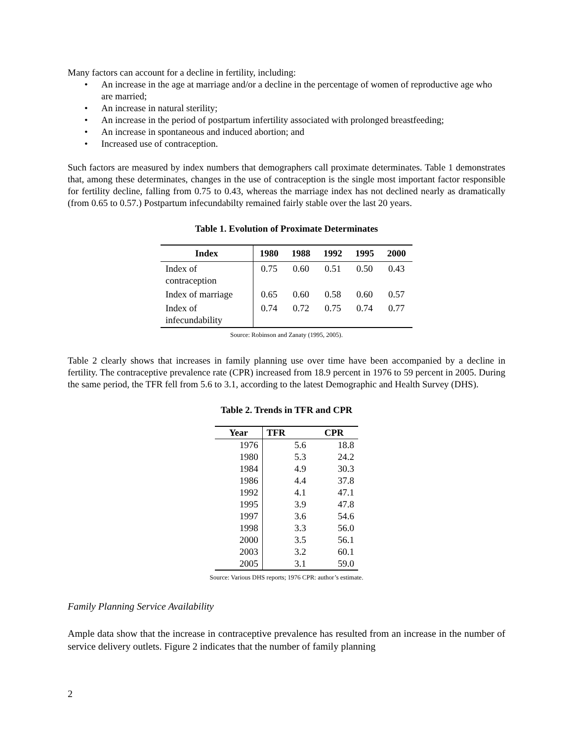Many factors can account for a decline in fertility, including:
• An increase in the age at marriage and/or a decline in the percentage of women of reproductive age who are married;
• An increase in natural sterility;
• An increase in the period of postpartum infertility associated with prolonged breastfeeding;
• An increase in spontaneous and induced abortion; and
• Increased use of contraception.
Such factors are measured by index numbers that demographers call proximate determinates. Table 1 demonstrates that, among these determinates, changes in the use of contraception is the single most important factor responsible for fertility decline, falling from 0.75 to 0.43, whereas the marriage index has not declined nearly as dramatically (from 0.65 to 0.57.) Postpartum infecundabilty remained fairly stable over the last 20 years.
Table 1. Evolution of Proximate Determinates
| Index | 1980 | 1988 | 1992 | 1995 | 2000 |
| --- | --- | --- | --- | --- | --- |
| Index of contraception | 0.75 | 0.60 | 0.51 | 0.50 | 0.43 |
| Index of marriage | 0.65 | 0.60 | 0.58 | 0.60 | 0.57 |
| Index of infecundability | 0.74 | 0.72 | 0.75 | 0.74 | 0.77 |
Source: Robinson and Zanaty (1995, 2005).
Table 2 clearly shows that increases in family planning use over time have been accompanied by a decline in fertility. The contraceptive prevalence rate (CPR) increased from 18.9 percent in 1976 to 59 percent in 2005. During the same period, the TFR fell from 5.6 to 3.1, according to the latest Demographic and Health Survey (DHS).
Table 2. Trends in TFR and CPR
| Year | TFR | CPR |
| --- | --- | --- |
| 1976 | 5.6 | 18.8 |
| 1980 | 5.3 | 24.2 |
| 1984 | 4.9 | 30.3 |
| 1986 | 4.4 | 37.8 |
| 1992 | 4.1 | 47.1 |
| 1995 | 3.9 | 47.8 |
| 1997 | 3.6 | 54.6 |
| 1998 | 3.3 | 56.0 |
| 2000 | 3.5 | 56.1 |
| 2003 | 3.2 | 60.1 |
| 2005 | 3.1 | 59.0 |
Source: Various DHS reports; 1976 CPR: author’s estimate.
Family Planning Service Availability
Ample data show that the increase in contraceptive prevalence has resulted from an increase in the number of service delivery outlets. Figure 2 indicates that the number of family planning
2